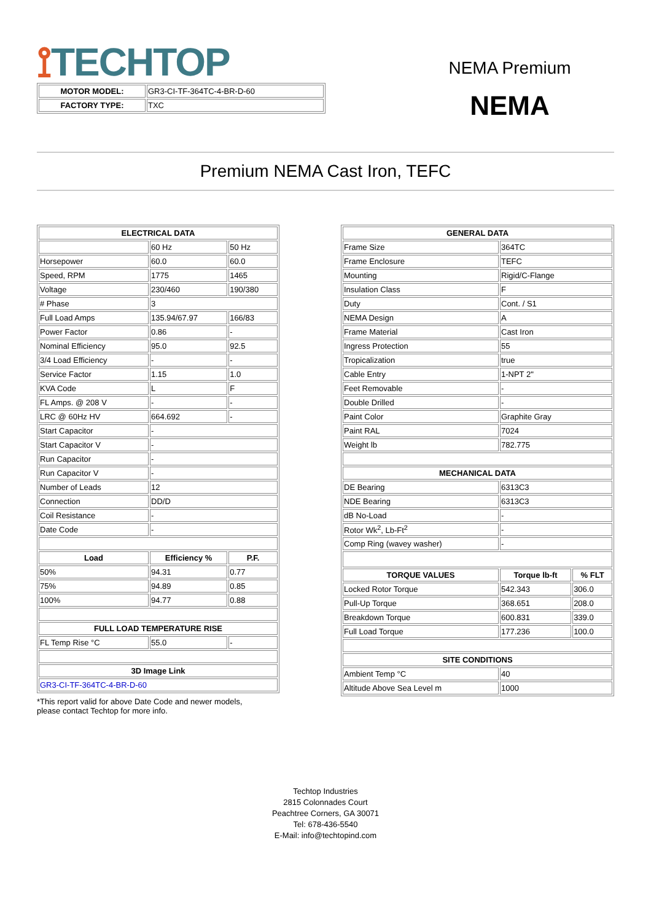⟟TECHTOP
| MOTOR MODEL: | GR3-CI-TF-364TC-4-BR-D-60 |
| FACTORY TYPE: | TXC |
NEMA Premium
NEMA
Premium NEMA Cast Iron, TEFC
| ELECTRICAL DATA | | |
| --- | --- | --- |
| | 60 Hz | 50 Hz |
| Horsepower | 60.0 | 60.0 |
| Speed, RPM | 1775 | 1465 |
| Voltage | 230/460 | 190/380 |
| # Phase | 3 | |
| Full Load Amps | 135.94/67.97 | 166/83 |
| Power Factor | 0.86 | - |
| Nominal Efficiency | 95.0 | 92.5 |
| 3/4 Load Efficiency | - | - |
| Service Factor | 1.15 | 1.0 |
| KVA Code | L | F |
| FL Amps. @ 208 V | - | - |
| LRC @ 60Hz HV | 664.692 | - |
| Start Capacitor | - | |
| Start Capacitor V | - | |
| Run Capacitor | - | |
| Run Capacitor V | - | |
| Number of Leads | 12 | |
| Connection | DD/D | |
| Coil Resistance | - | |
| Date Code | - | |
| Load | Efficiency % | P.F. |
| 50% | 94.31 | 0.77 |
| 75% | 94.89 | 0.85 |
| 100% | 94.77 | 0.88 |
| FULL LOAD TEMPERATURE RISE | | |
| FL Temp Rise °C | 55.0 | - |
| 3D Image Link | | |
| GR3-CI-TF-364TC-4-BR-D-60 | | |
*This report valid for above Date Code and newer models,
please contact Techtop for more info.
| GENERAL DATA | | |
| --- | --- | --- |
| Frame Size | 364TC | |
| Frame Enclosure | TEFC | |
| Mounting | Rigid/C-Flange | |
| Insulation Class | F | |
| Duty | Cont. / S1 | |
| NEMA Design | A | |
| Frame Material | Cast Iron | |
| Ingress Protection | 55 | |
| Tropicalization | true | |
| Cable Entry | 1-NPT 2" | |
| Feet Removable | - | |
| Double Drilled | - | |
| Paint Color | Graphite Gray | |
| Paint RAL | 7024 | |
| Weight lb | 782.775 | |
| MECHANICAL DATA | | |
| DE Bearing | 6313C3 | |
| NDE Bearing | 6313C3 | |
| dB No-Load | - | |
| Rotor Wk<sup>2</sup>, Lb-Ft<sup>2</sup> | - | |
| Comp Ring (wavey washer) | - | |
| TORQUE VALUES | Torque lb-ft | % FLT |
| Locked Rotor Torque | 542.343 | 306.0 |
| Pull-Up Torque | 368.651 | 208.0 |
| Breakdown Torque | 600.831 | 339.0 |
| Full Load Torque | 177.236 | 100.0 |
| SITE CONDITIONS | | |
| Ambient Temp °C | 40 | |
| Altitude Above Sea Level m | 1000 | |
Techtop Industries
2815 Colonnades Court
Peachtree Corners, GA 30071
Tel: 678-436-5540
E-Mail: info@techtopind.com